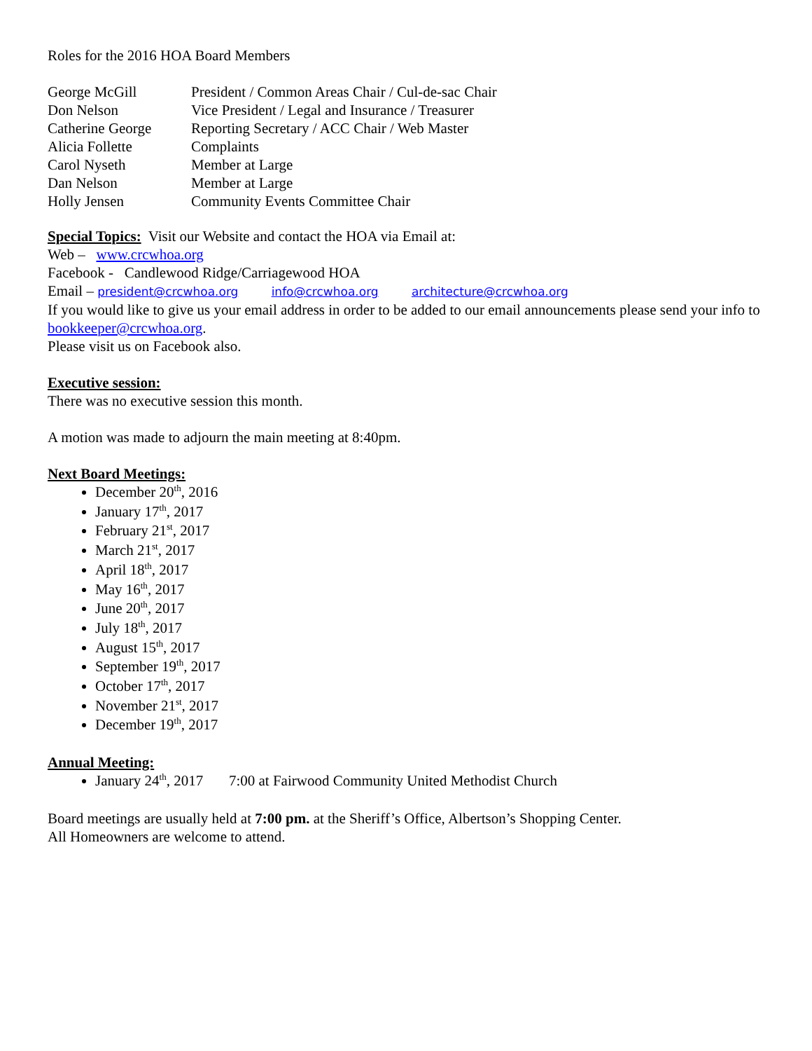Roles for the 2016 HOA Board Members
| George McGill | President / Common Areas Chair / Cul-de-sac Chair |
| Don Nelson | Vice President / Legal and Insurance / Treasurer |
| Catherine George | Reporting Secretary / ACC Chair / Web Master |
| Alicia Follette | Complaints |
| Carol Nyseth | Member at Large |
| Dan Nelson | Member at Large |
| Holly Jensen | Community Events Committee Chair |
Special Topics: Visit our Website and contact the HOA via Email at:
Web – www.crcwhoa.org
Facebook - Candlewood Ridge/Carriagewood HOA
Email – president@crcwhoa.org info@crcwhoa.org architecture@crcwhoa.org
If you would like to give us your email address in order to be added to our email announcements please send your info to bookkeeper@crcwhoa.org.
Please visit us on Facebook also.
Executive session:
There was no executive session this month.
A motion was made to adjourn the main meeting at 8:40pm.
Next Board Meetings:
December 20<sup>th</sup>, 2016
January 17<sup>th</sup>, 2017
February 21<sup>st</sup>, 2017
March 21<sup>st</sup>, 2017
April 18<sup>th</sup>, 2017
May 16<sup>th</sup>, 2017
June 20<sup>th</sup>, 2017
July 18<sup>th</sup>, 2017
August 15<sup>th</sup>, 2017
September 19<sup>th</sup>, 2017
October 17<sup>th</sup>, 2017
November 21<sup>st</sup>, 2017
December 19<sup>th</sup>, 2017
Annual Meeting:
January 24<sup>th</sup>, 2017 7:00 at Fairwood Community United Methodist Church
Board meetings are usually held at 7:00 pm. at the Sheriff’s Office, Albertson’s Shopping Center.
All Homeowners are welcome to attend.